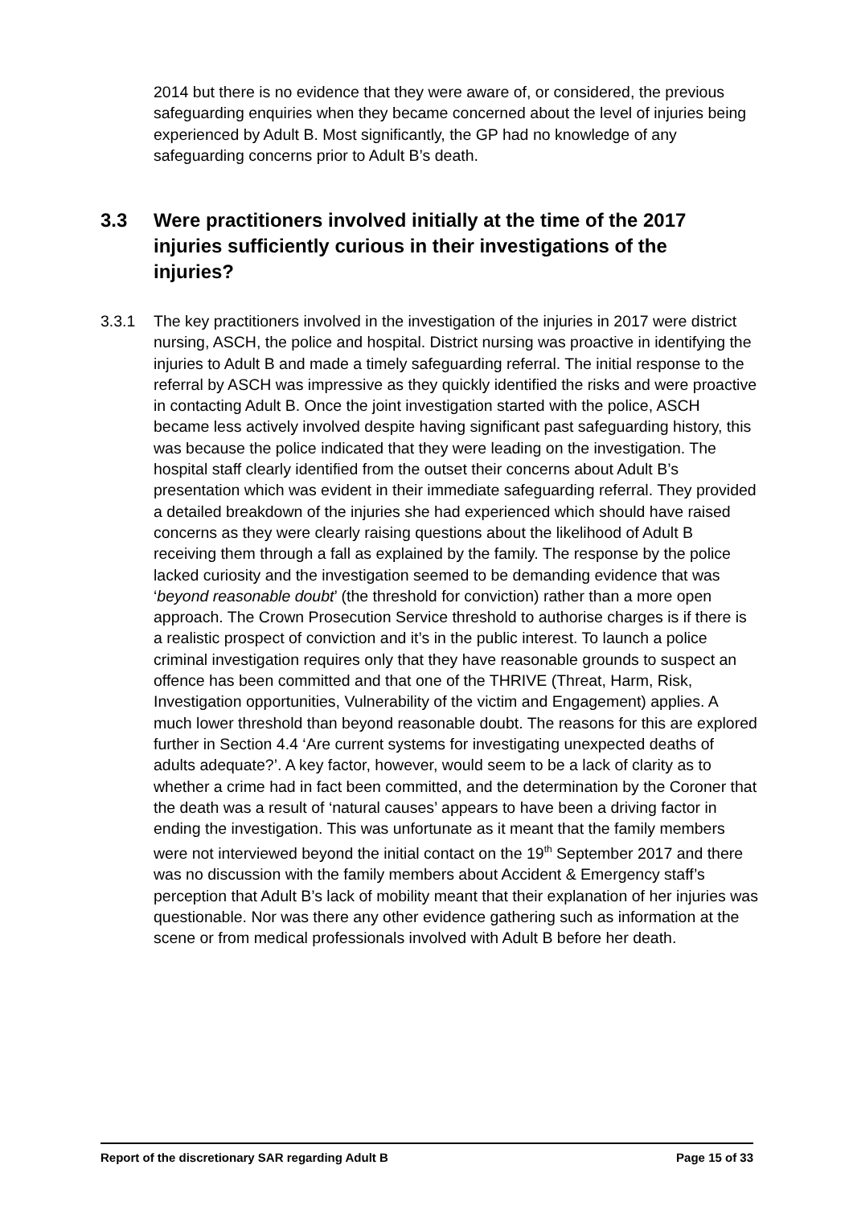2014 but there is no evidence that they were aware of, or considered, the previous safeguarding enquiries when they became concerned about the level of injuries being experienced by Adult B. Most significantly, the GP had no knowledge of any safeguarding concerns prior to Adult B’s death.
3.3 Were practitioners involved initially at the time of the 2017 injuries sufficiently curious in their investigations of the injuries?
3.3.1 The key practitioners involved in the investigation of the injuries in 2017 were district nursing, ASCH, the police and hospital. District nursing was proactive in identifying the injuries to Adult B and made a timely safeguarding referral. The initial response to the referral by ASCH was impressive as they quickly identified the risks and were proactive in contacting Adult B. Once the joint investigation started with the police, ASCH became less actively involved despite having significant past safeguarding history, this was because the police indicated that they were leading on the investigation. The hospital staff clearly identified from the outset their concerns about Adult B’s presentation which was evident in their immediate safeguarding referral. They provided a detailed breakdown of the injuries she had experienced which should have raised concerns as they were clearly raising questions about the likelihood of Adult B receiving them through a fall as explained by the family. The response by the police lacked curiosity and the investigation seemed to be demanding evidence that was ‘beyond reasonable doubt’ (the threshold for conviction) rather than a more open approach. The Crown Prosecution Service threshold to authorise charges is if there is a realistic prospect of conviction and it’s in the public interest. To launch a police criminal investigation requires only that they have reasonable grounds to suspect an offence has been committed and that one of the THRIVE (Threat, Harm, Risk, Investigation opportunities, Vulnerability of the victim and Engagement) applies. A much lower threshold than beyond reasonable doubt. The reasons for this are explored further in Section 4.4 ‘Are current systems for investigating unexpected deaths of adults adequate?’. A key factor, however, would seem to be a lack of clarity as to whether a crime had in fact been committed, and the determination by the Coroner that the death was a result of ‘natural causes’ appears to have been a driving factor in ending the investigation. This was unfortunate as it meant that the family members were not interviewed beyond the initial contact on the 19<sup>th</sup> September 2017 and there was no discussion with the family members about Accident & Emergency staff’s perception that Adult B’s lack of mobility meant that their explanation of her injuries was questionable. Nor was there any other evidence gathering such as information at the scene or from medical professionals involved with Adult B before her death.
Report of the discretionary SAR regarding Adult B Page 15 of 33